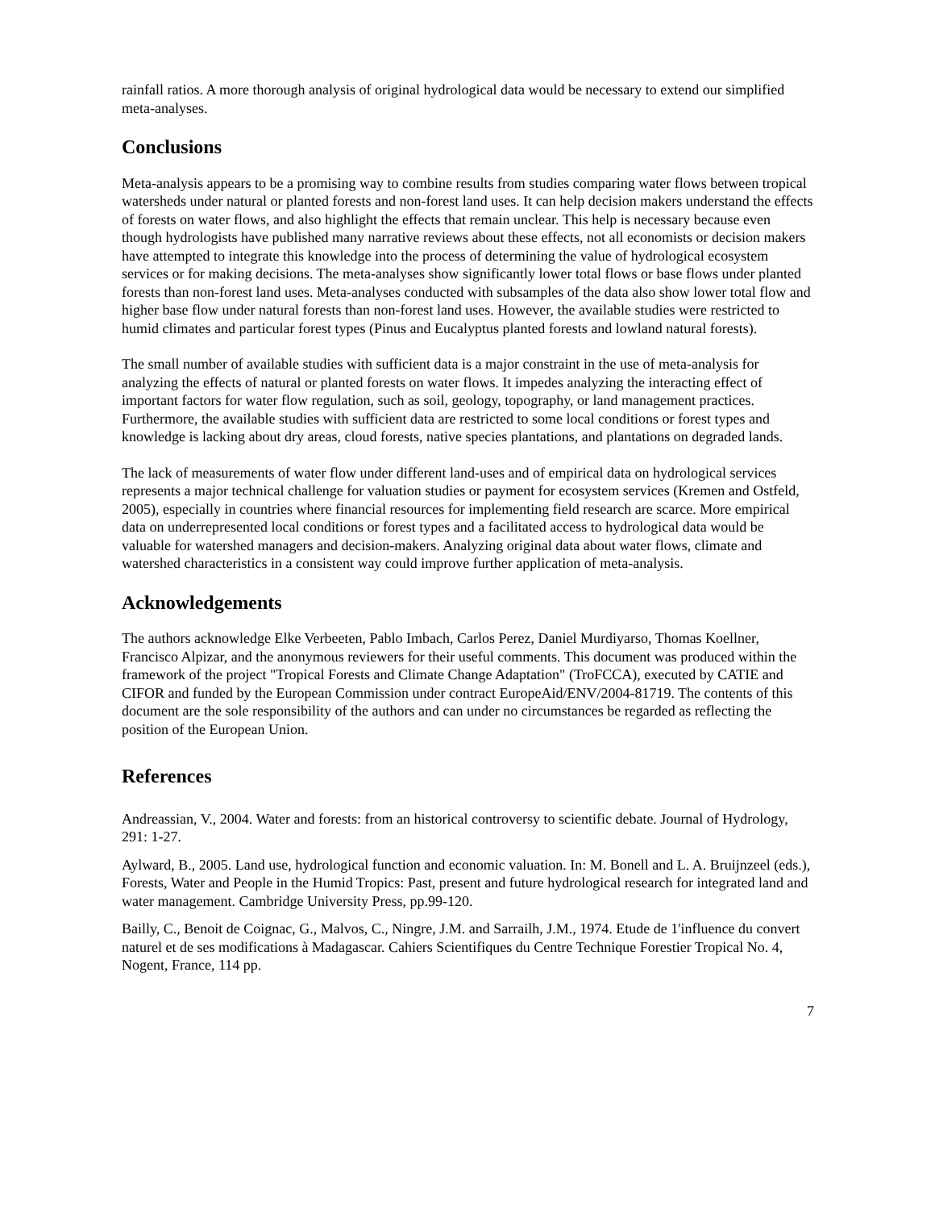rainfall ratios. A more thorough analysis of original hydrological data would be necessary to extend our simplified meta-analyses.
Conclusions
Meta-analysis appears to be a promising way to combine results from studies comparing water flows between tropical watersheds under natural or planted forests and non-forest land uses. It can help decision makers understand the effects of forests on water flows, and also highlight the effects that remain unclear. This help is necessary because even though hydrologists have published many narrative reviews about these effects, not all economists or decision makers have attempted to integrate this knowledge into the process of determining the value of hydrological ecosystem services or for making decisions. The meta-analyses show significantly lower total flows or base flows under planted forests than non-forest land uses. Meta-analyses conducted with subsamples of the data also show lower total flow and higher base flow under natural forests than non-forest land uses. However, the available studies were restricted to humid climates and particular forest types (Pinus and Eucalyptus planted forests and lowland natural forests).
The small number of available studies with sufficient data is a major constraint in the use of meta-analysis for analyzing the effects of natural or planted forests on water flows. It impedes analyzing the interacting effect of important factors for water flow regulation, such as soil, geology, topography, or land management practices. Furthermore, the available studies with sufficient data are restricted to some local conditions or forest types and knowledge is lacking about dry areas, cloud forests, native species plantations, and plantations on degraded lands.
The lack of measurements of water flow under different land-uses and of empirical data on hydrological services represents a major technical challenge for valuation studies or payment for ecosystem services (Kremen and Ostfeld, 2005), especially in countries where financial resources for implementing field research are scarce. More empirical data on underrepresented local conditions or forest types and a facilitated access to hydrological data would be valuable for watershed managers and decision-makers. Analyzing original data about water flows, climate and watershed characteristics in a consistent way could improve further application of meta-analysis.
Acknowledgements
The authors acknowledge Elke Verbeeten, Pablo Imbach, Carlos Perez, Daniel Murdiyarso, Thomas Koellner, Francisco Alpizar, and the anonymous reviewers for their useful comments. This document was produced within the framework of the project "Tropical Forests and Climate Change Adaptation" (TroFCCA), executed by CATIE and CIFOR and funded by the European Commission under contract EuropeAid/ENV/2004-81719. The contents of this document are the sole responsibility of the authors and can under no circumstances be regarded as reflecting the position of the European Union.
References
Andreassian, V., 2004. Water and forests: from an historical controversy to scientific debate. Journal of Hydrology, 291: 1-27.
Aylward, B., 2005. Land use, hydrological function and economic valuation. In: M. Bonell and L. A. Bruijnzeel (eds.), Forests, Water and People in the Humid Tropics: Past, present and future hydrological research for integrated land and water management. Cambridge University Press, pp.99-120.
Bailly, C., Benoit de Coignac, G., Malvos, C., Ningre, J.M. and Sarrailh, J.M., 1974. Etude de 1'influence du convert naturel et de ses modifications à Madagascar. Cahiers Scientifiques du Centre Technique Forestier Tropical No. 4, Nogent, France, 114 pp.
7